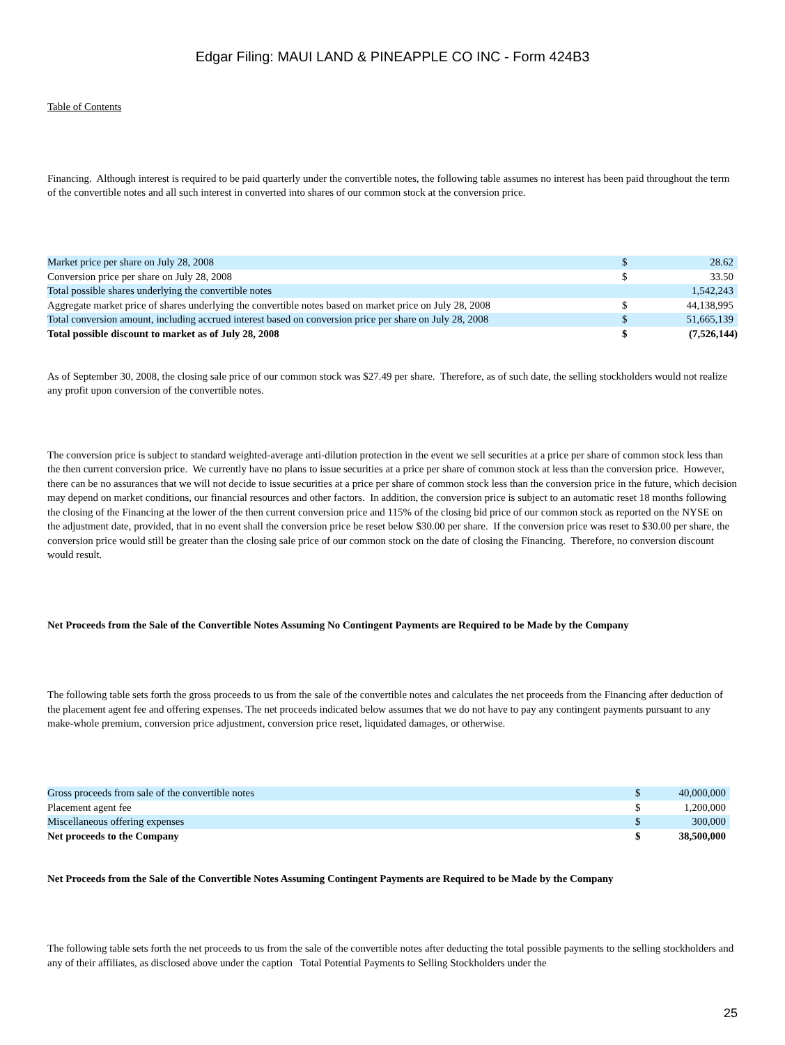Edgar Filing: MAUI LAND & PINEAPPLE CO INC - Form 424B3
Table of Contents
Financing. Although interest is required to be paid quarterly under the convertible notes, the following table assumes no interest has been paid throughout the term of the convertible notes and all such interest in converted into shares of our common stock at the conversion price.
| Market price per share on July 28, 2008 | $ | 28.62 |
| Conversion price per share on July 28, 2008 | $ | 33.50 |
| Total possible shares underlying the convertible notes | | 1,542,243 |
| Aggregate market price of shares underlying the convertible notes based on market price on July 28, 2008 | $ | 44,138,995 |
| Total conversion amount, including accrued interest based on conversion price per share on July 28, 2008 | $ | 51,665,139 |
| Total possible discount to market as of July 28, 2008 | $ | (7,526,144) |
As of September 30, 2008, the closing sale price of our common stock was $27.49 per share. Therefore, as of such date, the selling stockholders would not realize any profit upon conversion of the convertible notes.
The conversion price is subject to standard weighted-average anti-dilution protection in the event we sell securities at a price per share of common stock less than the then current conversion price. We currently have no plans to issue securities at a price per share of common stock at less than the conversion price. However, there can be no assurances that we will not decide to issue securities at a price per share of common stock less than the conversion price in the future, which decision may depend on market conditions, our financial resources and other factors. In addition, the conversion price is subject to an automatic reset 18 months following the closing of the Financing at the lower of the then current conversion price and 115% of the closing bid price of our common stock as reported on the NYSE on the adjustment date, provided, that in no event shall the conversion price be reset below $30.00 per share. If the conversion price was reset to $30.00 per share, the conversion price would still be greater than the closing sale price of our common stock on the date of closing the Financing. Therefore, no conversion discount would result.
Net Proceeds from the Sale of the Convertible Notes Assuming No Contingent Payments are Required to be Made by the Company
The following table sets forth the gross proceeds to us from the sale of the convertible notes and calculates the net proceeds from the Financing after deduction of the placement agent fee and offering expenses. The net proceeds indicated below assumes that we do not have to pay any contingent payments pursuant to any make-whole premium, conversion price adjustment, conversion price reset, liquidated damages, or otherwise.
| Gross proceeds from sale of the convertible notes | $ | 40,000,000 |
| Placement agent fee | $ | 1,200,000 |
| Miscellaneous offering expenses | $ | 300,000 |
| Net proceeds to the Company | $ | 38,500,000 |
Net Proceeds from the Sale of the Convertible Notes Assuming Contingent Payments are Required to be Made by the Company
The following table sets forth the net proceeds to us from the sale of the convertible notes after deducting the total possible payments to the selling stockholders and any of their affiliates, as disclosed above under the caption Total Potential Payments to Selling Stockholders under the
25